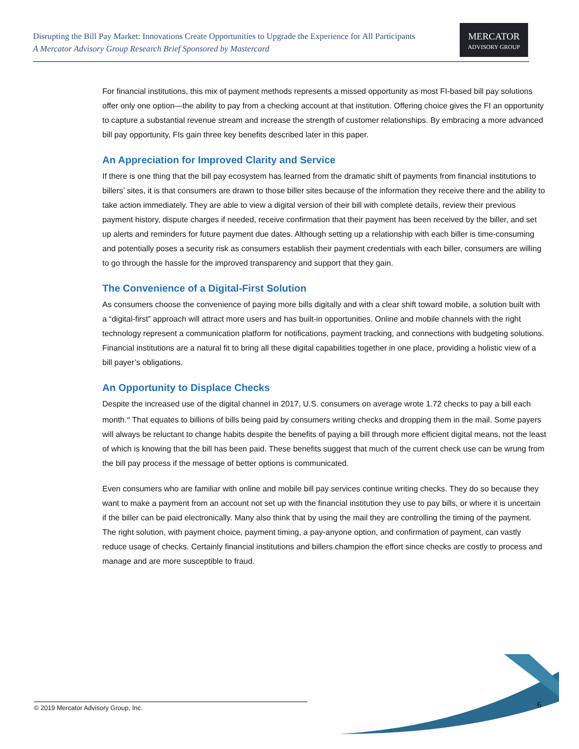Disrupting the Bill Pay Market: Innovations Create Opportunities to Upgrade the Experience for All Participants
A Mercator Advisory Group Research Brief Sponsored by Mastercard
MERCATOR
ADVISORY GROUP
For financial institutions, this mix of payment methods represents a missed opportunity as most FI-based bill pay solutions offer only one option—the ability to pay from a checking account at that institution. Offering choice gives the FI an opportunity to capture a substantial revenue stream and increase the strength of customer relationships. By embracing a more advanced bill pay opportunity, FIs gain three key benefits described later in this paper.
An Appreciation for Improved Clarity and Service
If there is one thing that the bill pay ecosystem has learned from the dramatic shift of payments from financial institutions to billers’ sites, it is that consumers are drawn to those biller sites because of the information they receive there and the ability to take action immediately. They are able to view a digital version of their bill with complete details, review their previous payment history, dispute charges if needed, receive confirmation that their payment has been received by the biller, and set up alerts and reminders for future payment due dates. Although setting up a relationship with each biller is time-consuming and potentially poses a security risk as consumers establish their payment credentials with each biller, consumers are willing to go through the hassle for the improved transparency and support that they gain.
The Convenience of a Digital-First Solution
As consumers choose the convenience of paying more bills digitally and with a clear shift toward mobile, a solution built with a “digital-first” approach will attract more users and has built-in opportunities. Online and mobile channels with the right technology represent a communication platform for notifications, payment tracking, and connections with budgeting solutions. Financial institutions are a natural fit to bring all these digital capabilities together in one place, providing a holistic view of a bill payer’s obligations.
An Opportunity to Displace Checks
Despite the increased use of the digital channel in 2017, U.S. consumers on average wrote 1.72 checks to pay a bill each month.<sup>vi</sup> That equates to billions of bills being paid by consumers writing checks and dropping them in the mail. Some payers will always be reluctant to change habits despite the benefits of paying a bill through more efficient digital means, not the least of which is knowing that the bill has been paid. These benefits suggest that much of the current check use can be wrung from the bill pay process if the message of better options is communicated.
Even consumers who are familiar with online and mobile bill pay services continue writing checks. They do so because they want to make a payment from an account not set up with the financial institution they use to pay bills, or where it is uncertain if the biller can be paid electronically. Many also think that by using the mail they are controlling the timing of the payment. The right solution, with payment choice, payment timing, a pay-anyone option, and confirmation of payment, can vastly reduce usage of checks. Certainly financial institutions and billers champion the effort since checks are costly to process and manage and are more susceptible to fraud.
© 2019 Mercator Advisory Group, Inc. 6